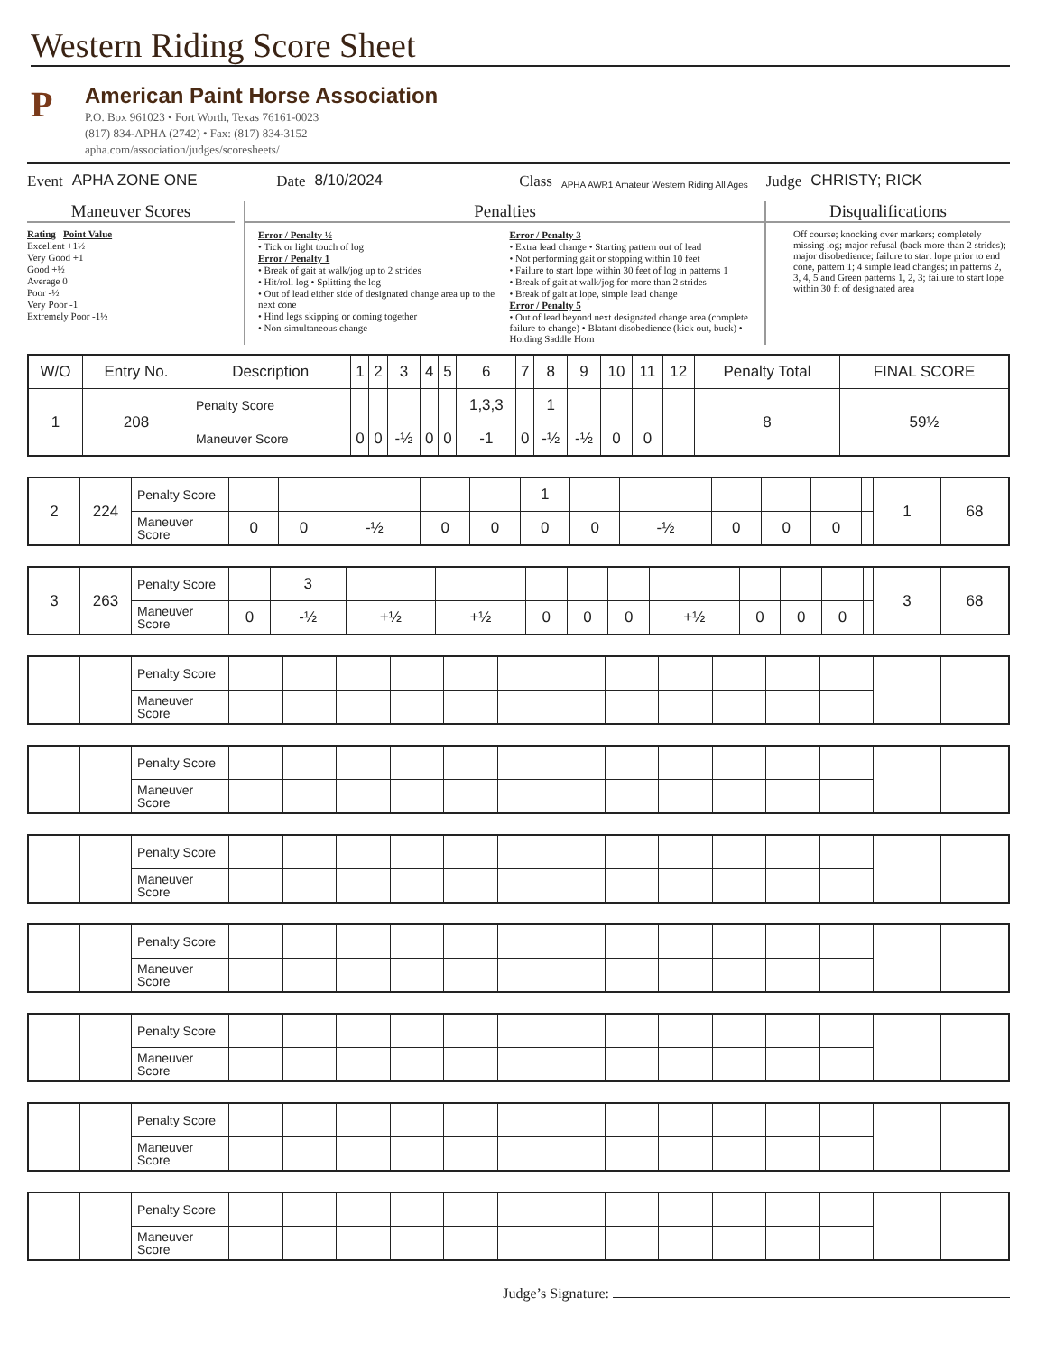Western Riding Score Sheet
P
American Paint Horse Association
P.O. Box 961023 • Fort Worth, Texas 76161-0023
(817) 834-APHA (2742) • Fax: (817) 834-3152
apha.com/association/judges/scoresheets/
Event APHA ZONE ONE Date 8/10/2024 Class APHA AWR1 Amateur Western Riding All Ages Judge CHRISTY; RICK
Maneuver Scores
Rating Point Value
Excellent +1½
Very Good +1
Good +½
Average 0
Poor -½
Very Poor -1
Extremely Poor -1½
Penalties
Error / Penalty ½
• Tick or light touch of log
Error / Penalty 1
• Break of gait at walk/jog up to 2 strides
• Hit/roll log • Splitting the log
• Out of lead either side of designated change area up to the next cone
• Hind legs skipping or coming together
• Non-simultaneous change
Error / Penalty 3
• Extra lead change • Starting pattern out of lead
• Not performing gait or stopping within 10 feet
• Failure to start lope within 30 feet of log in patterns 1
• Break of gait at walk/jog for more than 2 strides
• Break of gait at lope, simple lead change
Error / Penalty 5
• Out of lead beyond next designated change area (complete failure to change) • Blatant disobedience (kick out, buck) • Holding Saddle Horn
Disqualifications
Off course; knocking over markers; completely missing log; major refusal (back more than 2 strides); major disobedience; failure to start lope prior to end cone, pattern 1; 4 simple lead changes; in patterns 2, 3, 4, 5 and Green patterns 1, 2, 3; failure to start lope within 30 ft of designated area
| W/O | Entry No. | Description | 1 | 2 | 3 | 4 | 5 | 6 | 7 | 8 | 9 | 10 | 11 | 12 | Penalty Total | FINAL SCORE |
| --- | --- | --- | --- | --- | --- | --- | --- | --- | --- | --- | --- | --- | --- | --- | --- | --- |
| 1 | 208 | Penalty Score | | | | | | 1,3,3 | | 1 | | | | | 8 | 59½ |
| | | Maneuver Score | 0 | 0 | -½ | 0 | 0 | -1 | 0 | -½ | -½ | 0 | 0 | | | |
| 2 | 224 | Penalty Score | | | | | | 1 | | | | | | | 1 | 68 |
| | | Maneuver Score | 0 | 0 | -½ | 0 | 0 | 0 | 0 | -½ | 0 | 0 | 0 | | | |
| 3 | 263 | Penalty Score | | 3 | | | | | | | | | | | 3 | 68 |
| | | Maneuver Score | 0 | -½ | +½ | +½ | 0 | 0 | 0 | +½ | 0 | 0 | 0 | | | |
| | | Penalty Score | | | | | | | | | | | | | | |
| | | Maneuver Score | | | | | | | | | | | | | | |
| | | Penalty Score | | | | | | | | | | | | | | |
| | | Maneuver Score | | | | | | | | | | | | | | |
| | | Penalty Score | | | | | | | | | | | | | | |
| | | Maneuver Score | | | | | | | | | | | | | | |
| | | Penalty Score | | | | | | | | | | | | | | |
| | | Maneuver Score | | | | | | | | | | | | | | |
| | | Penalty Score | | | | | | | | | | | | | | |
| | | Maneuver Score | | | | | | | | | | | | | | |
| | | Penalty Score | | | | | | | | | | | | | | |
| | | Maneuver Score | | | | | | | | | | | | | | |
| | | Penalty Score | | | | | | | | | | | | | | |
| | | Maneuver Score | | | | | | | | | | | | | | |
Judge’s Signature: